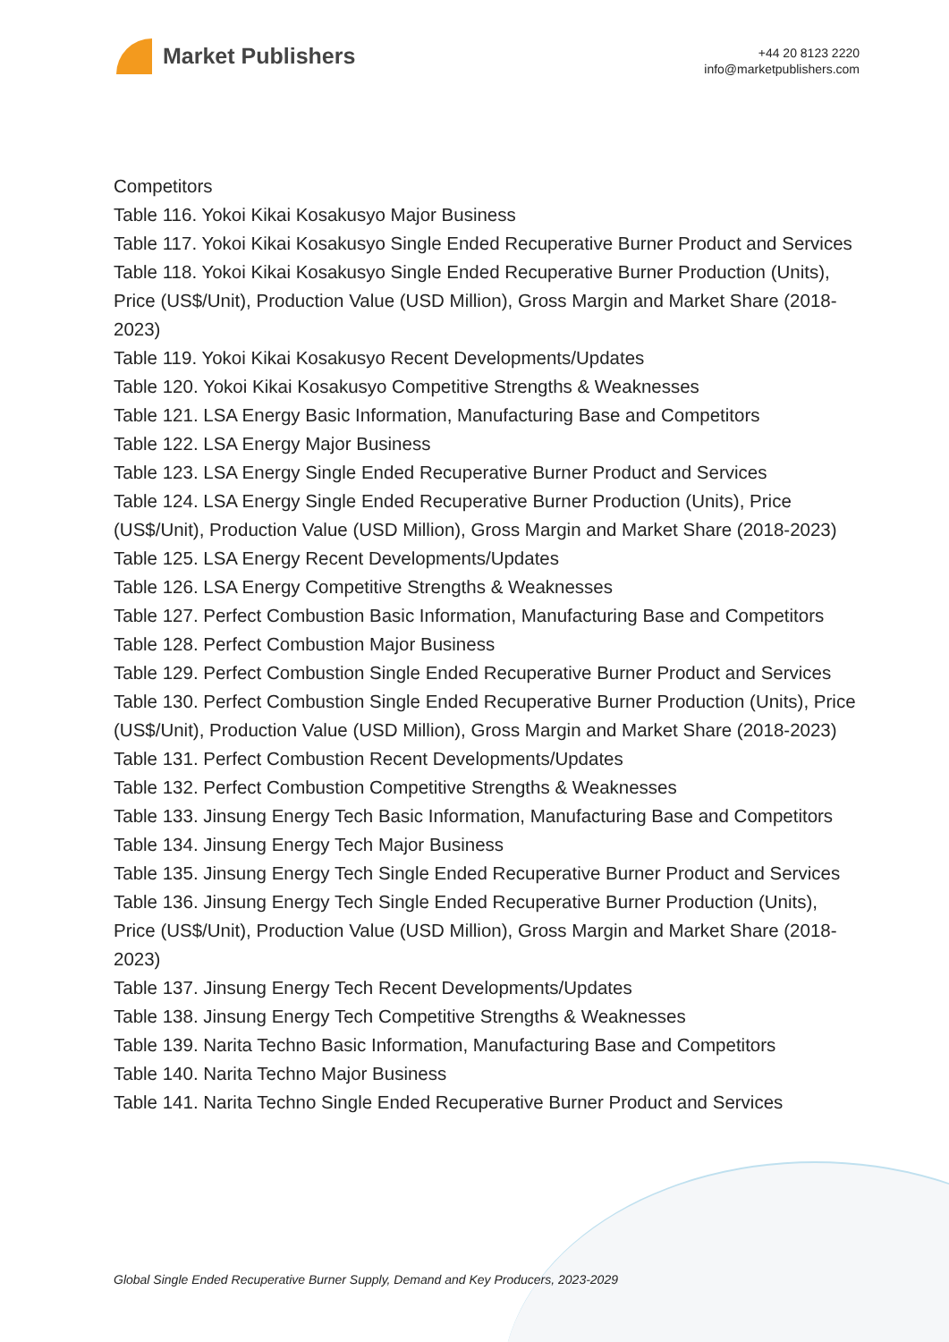Market Publishers
+44 20 8123 2220
info@marketpublishers.com
Competitors
Table 116. Yokoi Kikai Kosakusyo Major Business
Table 117. Yokoi Kikai Kosakusyo Single Ended Recuperative Burner Product and Services
Table 118. Yokoi Kikai Kosakusyo Single Ended Recuperative Burner Production (Units), Price (US$/Unit), Production Value (USD Million), Gross Margin and Market Share (2018-2023)
Table 119. Yokoi Kikai Kosakusyo Recent Developments/Updates
Table 120. Yokoi Kikai Kosakusyo Competitive Strengths & Weaknesses
Table 121. LSA Energy Basic Information, Manufacturing Base and Competitors
Table 122. LSA Energy Major Business
Table 123. LSA Energy Single Ended Recuperative Burner Product and Services
Table 124. LSA Energy Single Ended Recuperative Burner Production (Units), Price (US$/Unit), Production Value (USD Million), Gross Margin and Market Share (2018-2023)
Table 125. LSA Energy Recent Developments/Updates
Table 126. LSA Energy Competitive Strengths & Weaknesses
Table 127. Perfect Combustion Basic Information, Manufacturing Base and Competitors
Table 128. Perfect Combustion Major Business
Table 129. Perfect Combustion Single Ended Recuperative Burner Product and Services
Table 130. Perfect Combustion Single Ended Recuperative Burner Production (Units), Price (US$/Unit), Production Value (USD Million), Gross Margin and Market Share (2018-2023)
Table 131. Perfect Combustion Recent Developments/Updates
Table 132. Perfect Combustion Competitive Strengths & Weaknesses
Table 133. Jinsung Energy Tech Basic Information, Manufacturing Base and Competitors
Table 134. Jinsung Energy Tech Major Business
Table 135. Jinsung Energy Tech Single Ended Recuperative Burner Product and Services
Table 136. Jinsung Energy Tech Single Ended Recuperative Burner Production (Units), Price (US$/Unit), Production Value (USD Million), Gross Margin and Market Share (2018-2023)
Table 137. Jinsung Energy Tech Recent Developments/Updates
Table 138. Jinsung Energy Tech Competitive Strengths & Weaknesses
Table 139. Narita Techno Basic Information, Manufacturing Base and Competitors
Table 140. Narita Techno Major Business
Table 141. Narita Techno Single Ended Recuperative Burner Product and Services
Global Single Ended Recuperative Burner Supply, Demand and Key Producers, 2023-2029